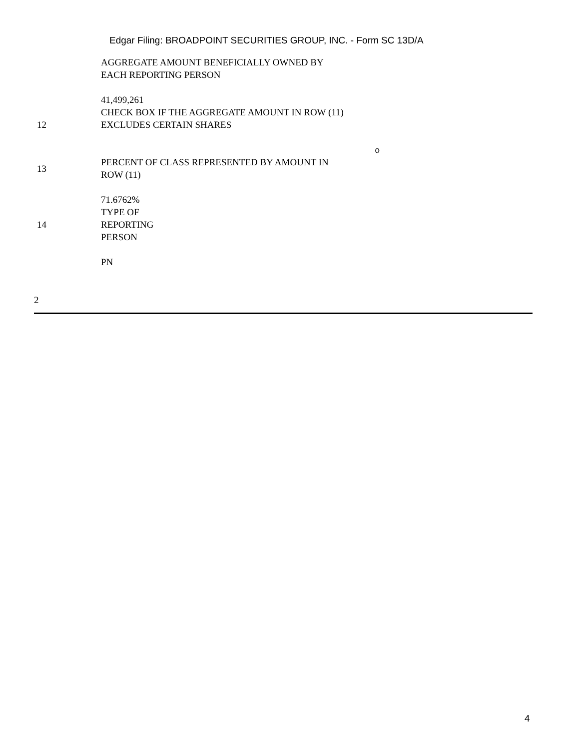Edgar Filing: BROADPOINT SECURITIES GROUP, INC. - Form SC 13D/A
| | AGGREGATE AMOUNT BENEFICIALLY OWNED BY EACH REPORTING PERSON 41,499,261 | |
| 12 | CHECK BOX IF THE AGGREGATE AMOUNT IN ROW (11) EXCLUDES CERTAIN SHARES | |
| | | o |
| 13 | PERCENT OF CLASS REPRESENTED BY AMOUNT IN ROW (11) | |
| | 71.6762% | |
| 14 | TYPE OF REPORTING PERSON | |
| | PN | |
2
4